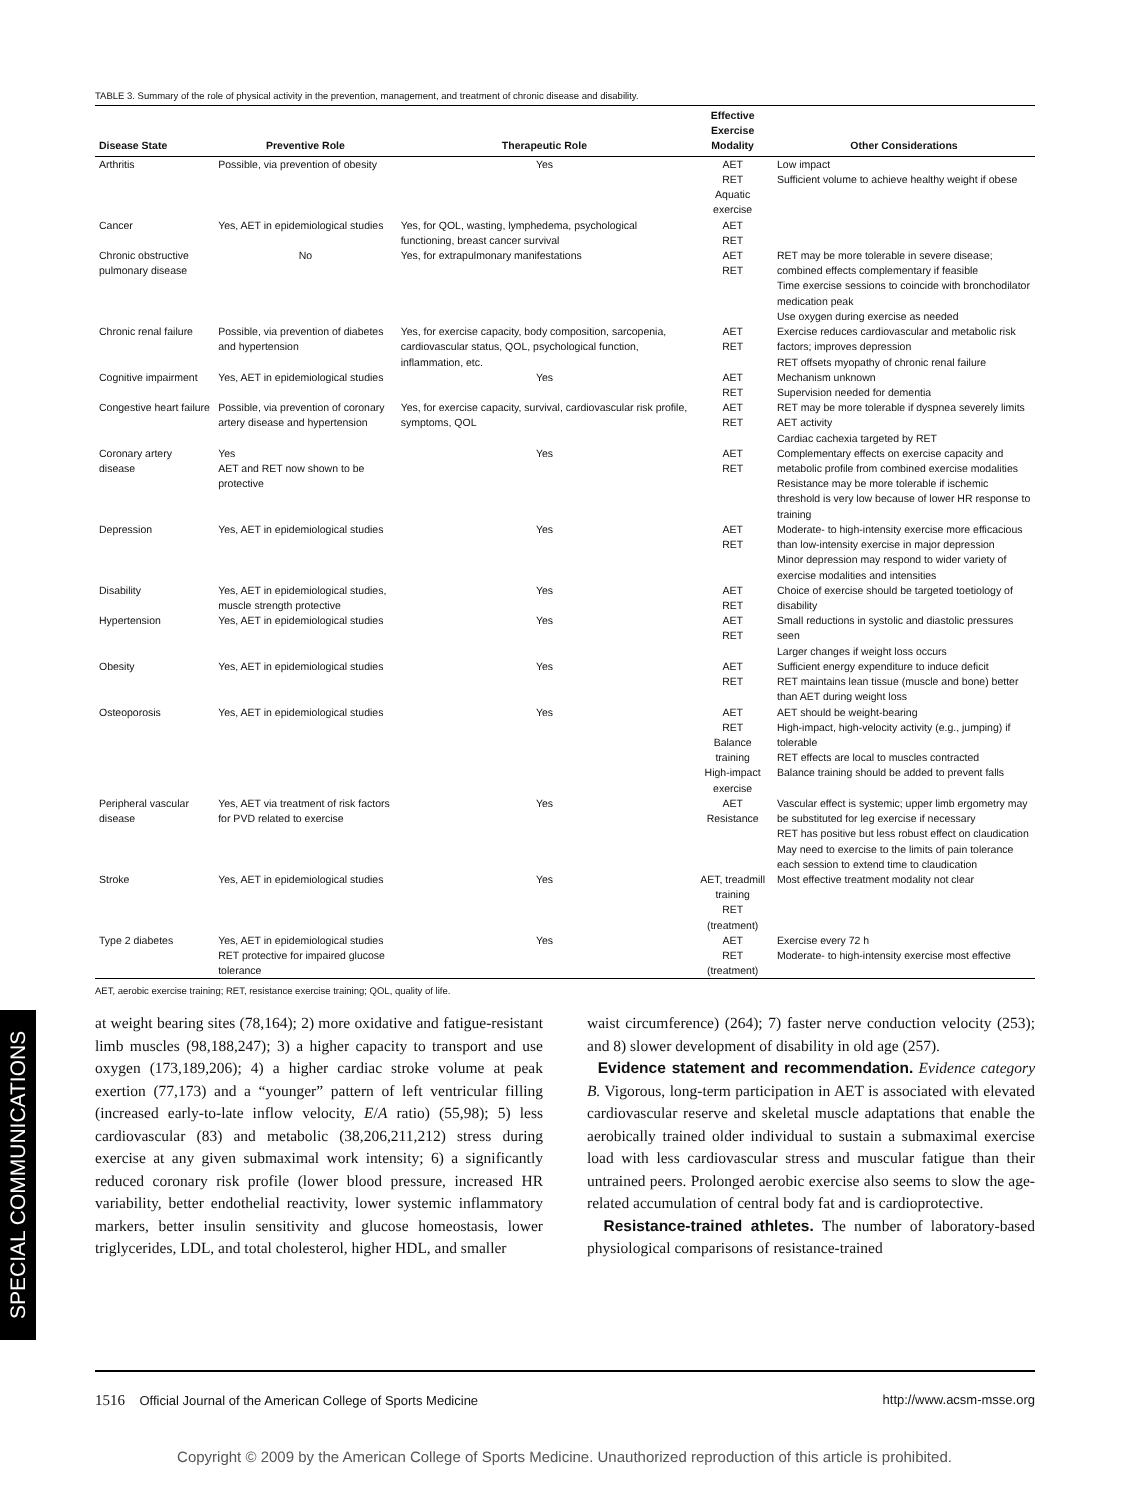SPECIAL COMMUNICATIONS
TABLE 3. Summary of the role of physical activity in the prevention, management, and treatment of chronic disease and disability.
| Disease State | Preventive Role | Therapeutic Role | Effective Exercise Modality | Other Considerations |
| --- | --- | --- | --- | --- |
| Arthritis | Possible, via prevention of obesity | Yes | AET RET Aquatic exercise | Low impact Sufficient volume to achieve healthy weight if obese |
| Cancer | Yes, AET in epidemiological studies | Yes, for QOL, wasting, lymphedema, psychological functioning, breast cancer survival | AET RET | |
| Chronic obstructive pulmonary disease | No | Yes, for extrapulmonary manifestations | AET RET | RET may be more tolerable in severe disease; combined effects complementary if feasible Time exercise sessions to coincide with bronchodilator medication peak Use oxygen during exercise as needed |
| Chronic renal failure | Possible, via prevention of diabetes and hypertension | Yes, for exercise capacity, body composition, sarcopenia, cardiovascular status, QOL, psychological function, inflammation, etc. | AET RET | Exercise reduces cardiovascular and metabolic risk factors; improves depression RET offsets myopathy of chronic renal failure |
| Cognitive impairment | Yes, AET in epidemiological studies | Yes | AET RET | Mechanism unknown Supervision needed for dementia |
| Congestive heart failure | Possible, via prevention of coronary artery disease and hypertension | Yes, for exercise capacity, survival, cardiovascular risk profile, symptoms, QOL | AET RET | RET may be more tolerable if dyspnea severely limits AET activity Cardiac cachexia targeted by RET |
| Coronary artery disease | Yes AET and RET now shown to be protective | Yes | AET RET | Complementary effects on exercise capacity and metabolic profile from combined exercise modalities Resistance may be more tolerable if ischemic threshold is very low because of lower HR response to training |
| Depression | Yes, AET in epidemiological studies | Yes | AET RET | Moderate- to high-intensity exercise more efficacious than low-intensity exercise in major depression Minor depression may respond to wider variety of exercise modalities and intensities |
| Disability | Yes, AET in epidemiological studies, muscle strength protective | Yes | AET RET | Choice of exercise should be targeted toetiology of disability |
| Hypertension | Yes, AET in epidemiological studies | Yes | AET RET | Small reductions in systolic and diastolic pressures seen Larger changes if weight loss occurs |
| Obesity | Yes, AET in epidemiological studies | Yes | AET RET | Sufficient energy expenditure to induce deficit RET maintains lean tissue (muscle and bone) better than AET during weight loss |
| Osteoporosis | Yes, AET in epidemiological studies | Yes | AET RET Balance training High-impact exercise | AET should be weight-bearing High-impact, high-velocity activity (e.g., jumping) if tolerable RET effects are local to muscles contracted Balance training should be added to prevent falls |
| Peripheral vascular disease | Yes, AET via treatment of risk factors for PVD related to exercise | Yes | AET Resistance | Vascular effect is systemic; upper limb ergometry may be substituted for leg exercise if necessary RET has positive but less robust effect on claudication May need to exercise to the limits of pain tolerance each session to extend time to claudication |
| Stroke | Yes, AET in epidemiological studies | Yes | AET, treadmill training RET (treatment) | Most effective treatment modality not clear |
| Type 2 diabetes | Yes, AET in epidemiological studies RET protective for impaired glucose tolerance | Yes | AET RET (treatment) | Exercise every 72 h Moderate- to high-intensity exercise most effective |
AET, aerobic exercise training; RET, resistance exercise training; QOL, quality of life.
at weight bearing sites (78,164); 2) more oxidative and fatigue-resistant limb muscles (98,188,247); 3) a higher capacity to transport and use oxygen (173,189,206); 4) a higher cardiac stroke volume at peak exertion (77,173) and a “younger” pattern of left ventricular filling (increased early-to-late inflow velocity, E/A ratio) (55,98); 5) less cardiovascular (83) and metabolic (38,206,211,212) stress during exercise at any given submaximal work intensity; 6) a significantly reduced coronary risk profile (lower blood pressure, increased HR variability, better endothelial reactivity, lower systemic inflammatory markers, better insulin sensitivity and glucose homeostasis, lower triglycerides, LDL, and total cholesterol, higher HDL, and smaller
waist circumference) (264); 7) faster nerve conduction velocity (253); and 8) slower development of disability in old age (257).
Evidence statement and recommendation. Evidence category B. Vigorous, long-term participation in AET is associated with elevated cardiovascular reserve and skeletal muscle adaptations that enable the aerobically trained older individual to sustain a submaximal exercise load with less cardiovascular stress and muscular fatigue than their untrained peers. Prolonged aerobic exercise also seems to slow the age-related accumulation of central body fat and is cardioprotective.
Resistance-trained athletes. The number of laboratory-based physiological comparisons of resistance-trained
1516 Official Journal of the American College of Sports Medicine http://www.acsm-msse.org
Copyright © 2009 by the American College of Sports Medicine. Unauthorized reproduction of this article is prohibited.